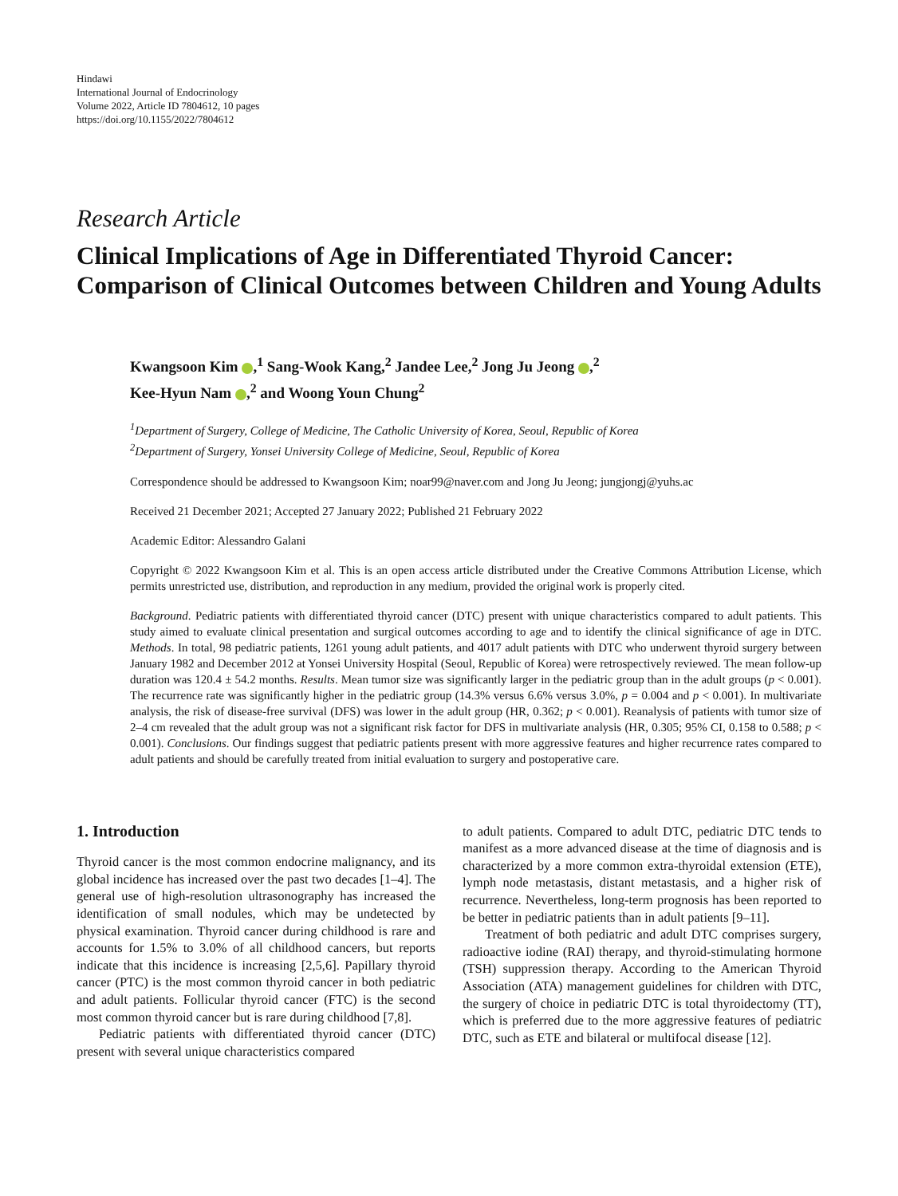Hindawi
International Journal of Endocrinology
Volume 2022, Article ID 7804612, 10 pages
https://doi.org/10.1155/2022/7804612
Research Article
Clinical Implications of Age in Differentiated Thyroid Cancer: Comparison of Clinical Outcomes between Children and Young Adults
Kwangsoon Kim ,<sup>1</sup> Sang-Wook Kang,<sup>2</sup> Jandee Lee,<sup>2</sup> Jong Ju Jeong ,<sup>2</sup>
Kee-Hyun Nam ,<sup>2</sup> and Woong Youn Chung<sup>2</sup>
<sup>1</sup> Department of Surgery, College of Medicine, The Catholic University of Korea, Seoul, Republic of Korea
<sup>2</sup> Department of Surgery, Yonsei University College of Medicine, Seoul, Republic of Korea
Correspondence should be addressed to Kwangsoon Kim; noar99@naver.com and Jong Ju Jeong; jungjongj@yuhs.ac
Received 21 December 2021; Accepted 27 January 2022; Published 21 February 2022
Academic Editor: Alessandro Galani
Copyright © 2022 Kwangsoon Kim et al. This is an open access article distributed under the Creative Commons Attribution License, which permits unrestricted use, distribution, and reproduction in any medium, provided the original work is properly cited.
Background. Pediatric patients with differentiated thyroid cancer (DTC) present with unique characteristics compared to adult patients. This study aimed to evaluate clinical presentation and surgical outcomes according to age and to identify the clinical significance of age in DTC. Methods. In total, 98 pediatric patients, 1261 young adult patients, and 4017 adult patients with DTC who underwent thyroid surgery between January 1982 and December 2012 at Yonsei University Hospital (Seoul, Republic of Korea) were retrospectively reviewed. The mean follow-up duration was 120.4 ± 54.2 months. Results. Mean tumor size was significantly larger in the pediatric group than in the adult groups (p < 0.001). The recurrence rate was significantly higher in the pediatric group (14.3% versus 6.6% versus 3.0%, p = 0.004 and p < 0.001). In multivariate analysis, the risk of disease-free survival (DFS) was lower in the adult group (HR, 0.362; p < 0.001). Reanalysis of patients with tumor size of 2–4 cm revealed that the adult group was not a significant risk factor for DFS in multivariate analysis (HR, 0.305; 95% CI, 0.158 to 0.588; p < 0.001). Conclusions. Our findings suggest that pediatric patients present with more aggressive features and higher recurrence rates compared to adult patients and should be carefully treated from initial evaluation to surgery and postoperative care.
1. Introduction
Thyroid cancer is the most common endocrine malignancy, and its global incidence has increased over the past two decades [1–4]. The general use of high-resolution ultrasonography has increased the identification of small nodules, which may be undetected by physical examination. Thyroid cancer during childhood is rare and accounts for 1.5% to 3.0% of all childhood cancers, but reports indicate that this incidence is increasing [2,5,6]. Papillary thyroid cancer (PTC) is the most common thyroid cancer in both pediatric and adult patients. Follicular thyroid cancer (FTC) is the second most common thyroid cancer but is rare during childhood [7,8].
Pediatric patients with differentiated thyroid cancer (DTC) present with several unique characteristics compared
to adult patients. Compared to adult DTC, pediatric DTC tends to manifest as a more advanced disease at the time of diagnosis and is characterized by a more common extra-thyroidal extension (ETE), lymph node metastasis, distant metastasis, and a higher risk of recurrence. Nevertheless, long-term prognosis has been reported to be better in pediatric patients than in adult patients [9–11].
Treatment of both pediatric and adult DTC comprises surgery, radioactive iodine (RAI) therapy, and thyroid-stimulating hormone (TSH) suppression therapy. According to the American Thyroid Association (ATA) management guidelines for children with DTC, the surgery of choice in pediatric DTC is total thyroidectomy (TT), which is preferred due to the more aggressive features of pediatric DTC, such as ETE and bilateral or multifocal disease [12].